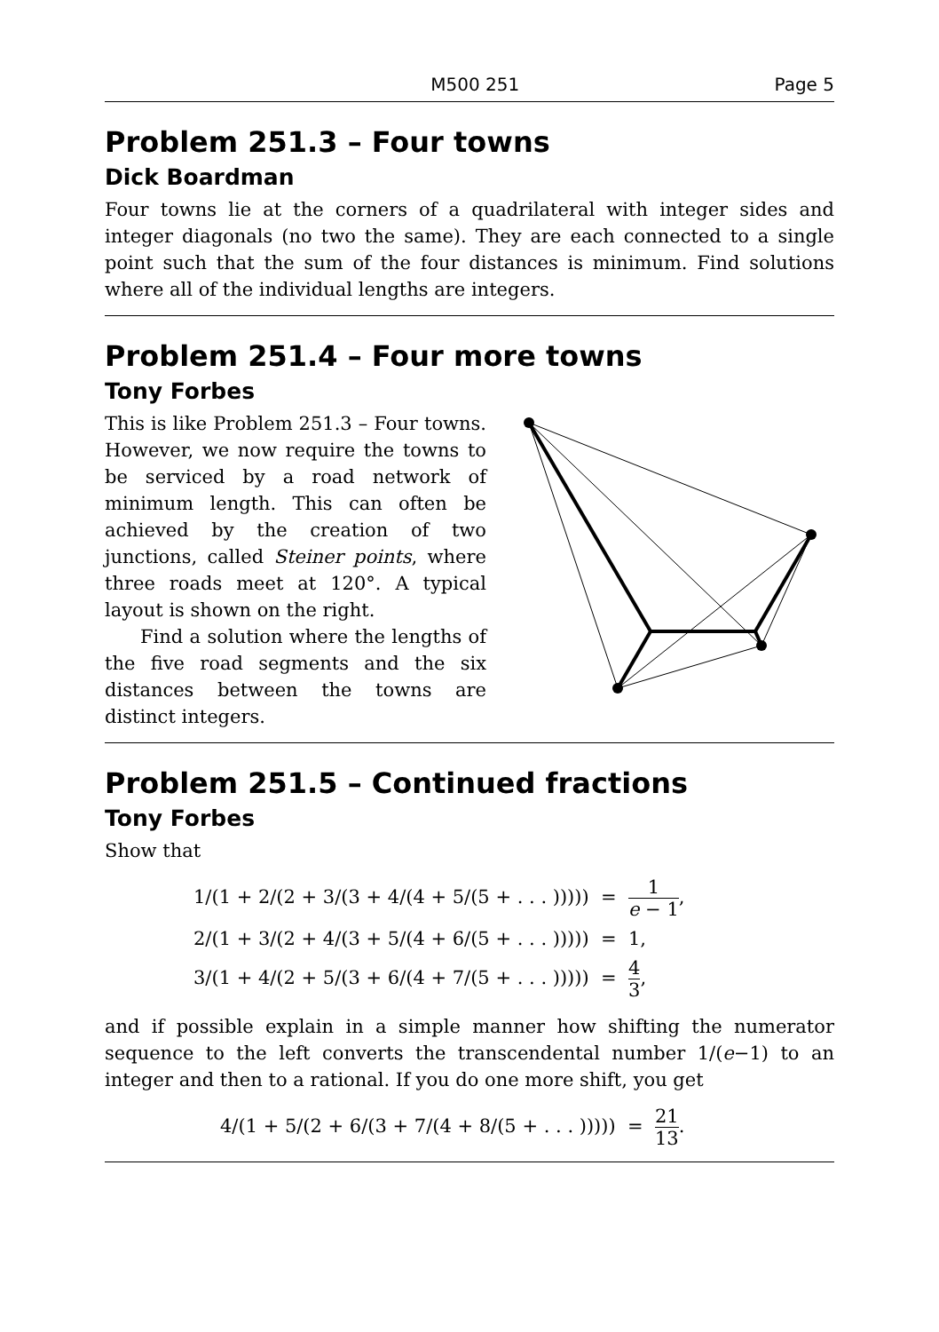M500 251 Page 5
Problem 251.3 – Four towns
Dick Boardman
Four towns lie at the corners of a quadrilateral with integer sides and integer diagonals (no two the same). They are each connected to a single point such that the sum of the four distances is minimum. Find solutions where all of the individual lengths are integers.
Problem 251.4 – Four more towns
Tony Forbes
This is like Problem 251.3 – Four towns. However, we now require the towns to be serviced by a road network of minimum length. This can often be achieved by the creation of two junctions, called Steiner points, where three roads meet at 120°. A typical layout is shown on the right.
Find a solution where the lengths of the five road segments and the six distances between the towns are distinct integers.
Problem 251.5 – Continued fractions
Tony Forbes
Show that
1/(1 + 2/(2 + 3/(3 + 4/(4 + 5/(5 + . . . ))))) = 1 e − 1,
2/(1 + 3/(2 + 4/(3 + 5/(4 + 6/(5 + . . . ))))) = 1,
3/(1 + 4/(2 + 5/(3 + 6/(4 + 7/(5 + . . . ))))) = 4 3,
and if possible explain in a simple manner how shifting the numerator sequence to the left converts the transcendental number 1/(e−1) to an integer and then to a rational. If you do one more shift, you get
4/(1 + 5/(2 + 6/(3 + 7/(4 + 8/(5 + . . . ))))) = 21 13.